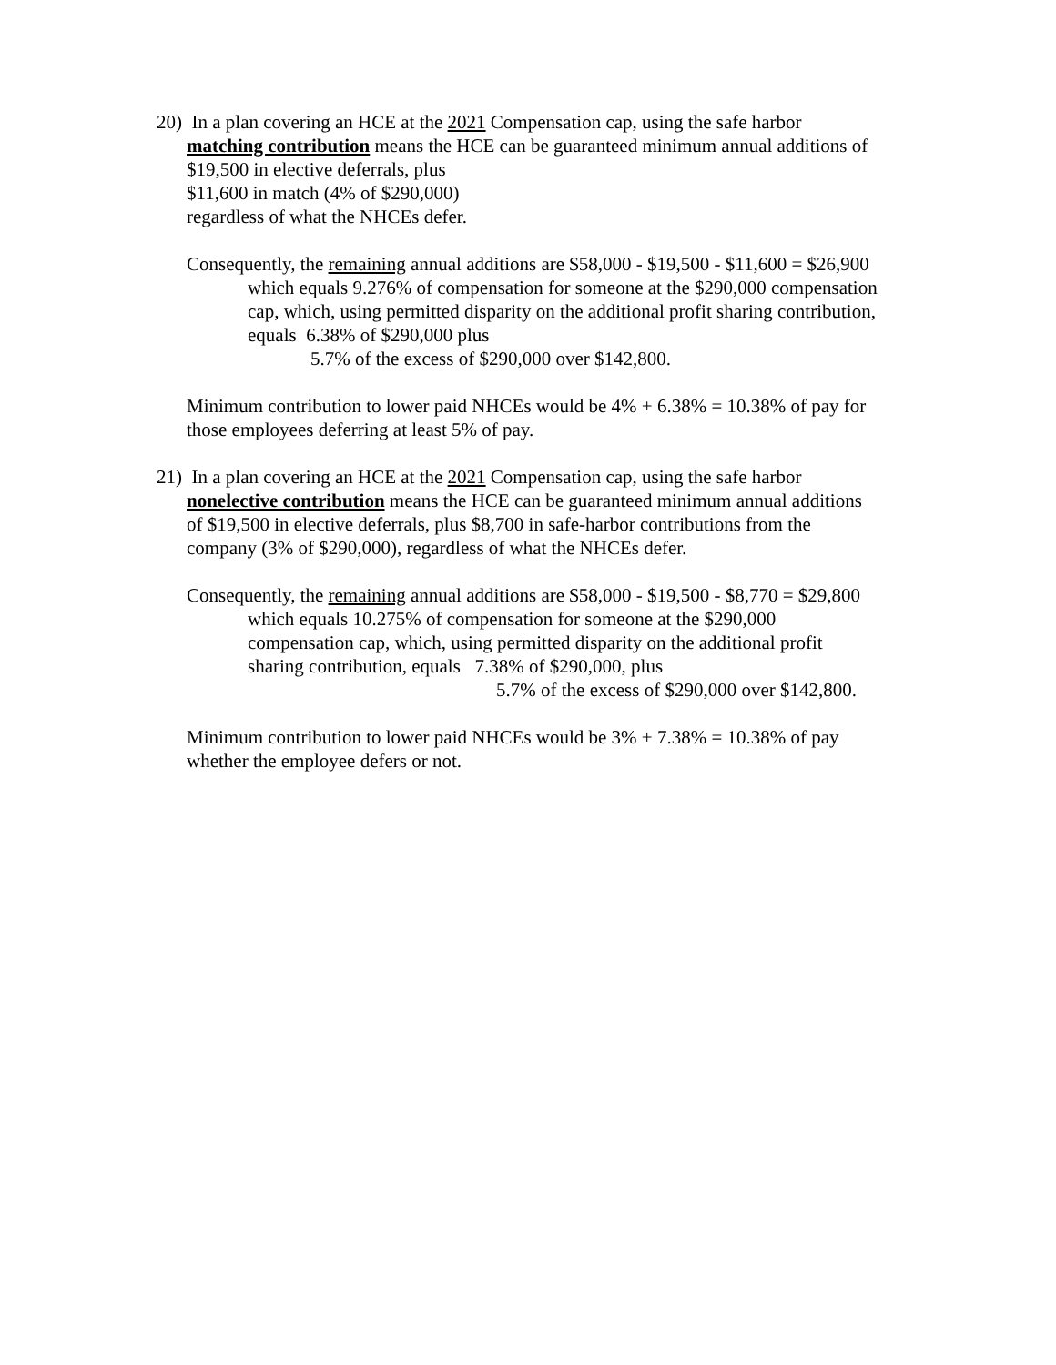20) In a plan covering an HCE at the 2021 Compensation cap, using the safe harbor
matching contribution means the HCE can be guaranteed minimum annual additions of
$19,500 in elective deferrals, plus
$11,600 in match (4% of $290,000)
regardless of what the NHCEs defer.
Consequently, the remaining annual additions are $58,000 - $19,500 - $11,600 = $26,900
which equals 9.276% of compensation for someone at the $290,000 compensation
cap, which, using permitted disparity on the additional profit sharing contribution,
equals 6.38% of $290,000 plus
5.7% of the excess of $290,000 over $142,800.
Minimum contribution to lower paid NHCEs would be 4% + 6.38% = 10.38% of pay for
those employees deferring at least 5% of pay.
21) In a plan covering an HCE at the 2021 Compensation cap, using the safe harbor
nonelective contribution means the HCE can be guaranteed minimum annual additions
of $19,500 in elective deferrals, plus $8,700 in safe-harbor contributions from the
company (3% of $290,000), regardless of what the NHCEs defer.
Consequently, the remaining annual additions are $58,000 - $19,500 - $8,770 = $29,800
which equals 10.275% of compensation for someone at the $290,000
compensation cap, which, using permitted disparity on the additional profit
sharing contribution, equals 7.38% of $290,000, plus
5.7% of the excess of $290,000 over $142,800.
Minimum contribution to lower paid NHCEs would be 3% + 7.38% = 10.38% of pay
whether the employee defers or not.